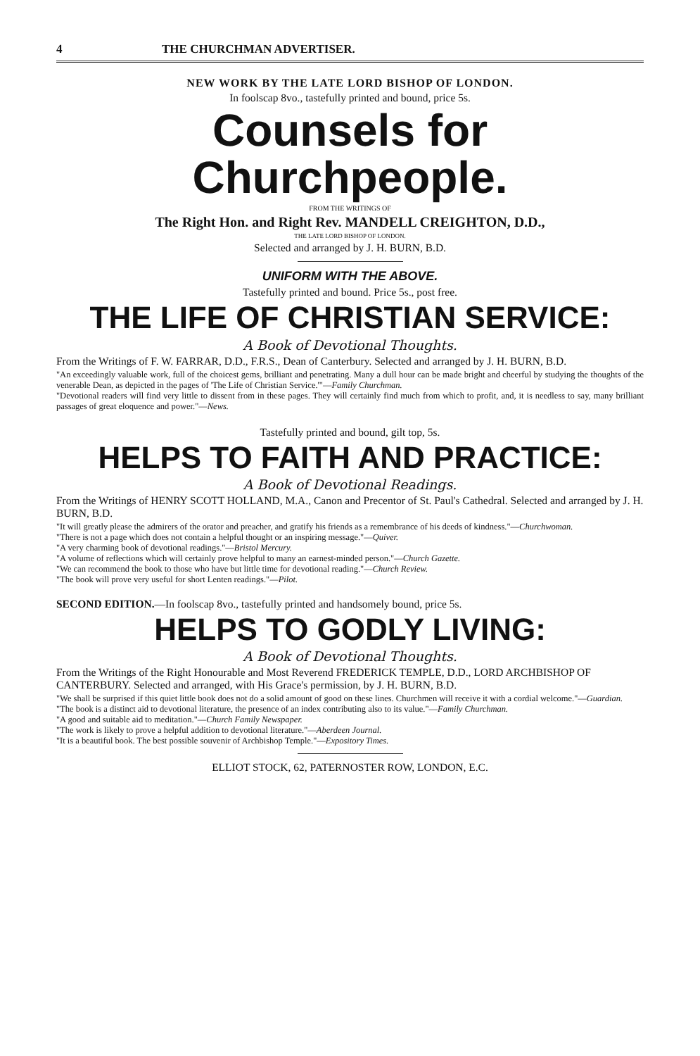4 THE CHURCHMAN ADVERTISER.
NEW WORK BY THE LATE LORD BISHOP OF LONDON.
In foolscap 8vo., tastefully printed and bound, price 5s.
Counsels for Churchpeople.
FROM THE WRITINGS OF
The Right Hon. and Right Rev. MANDELL CREIGHTON, D.D.,
THE LATE LORD BISHOP OF LONDON.
Selected and arranged by J. H. BURN, B.D.
UNIFORM WITH THE ABOVE.
Tastefully printed and bound. Price 5s., post free.
THE LIFE OF CHRISTIAN SERVICE:
A Book of Devotional Thoughts.
From the Writings of F. W. FARRAR, D.D., F.R.S., Dean of Canterbury. Selected and arranged by J. H. BURN, B.D.
"An exceedingly valuable work, full of the choicest gems, brilliant and penetrating. Many a dull hour can be made bright and cheerful by studying the thoughts of the venerable Dean, as depicted in the pages of 'The Life of Christian Service.'"—Family Churchman.
"Devotional readers will find very little to dissent from in these pages. They will certainly find much from which to profit, and, it is needless to say, many brilliant passages of great eloquence and power."—News.
Tastefully printed and bound, gilt top, 5s.
HELPS TO FAITH AND PRACTICE:
A Book of Devotional Readings.
From the Writings of HENRY SCOTT HOLLAND, M.A., Canon and Precentor of St. Paul's Cathedral. Selected and arranged by J. H. BURN, B.D.
"It will greatly please the admirers of the orator and preacher, and gratify his friends as a remembrance of his deeds of kindness."—Churchwoman.
"There is not a page which does not contain a helpful thought or an inspiring message."—Quiver.
"A very charming book of devotional readings."—Bristol Mercury.
"A volume of reflections which will certainly prove helpful to many an earnest-minded person."—Church Gazette.
"We can recommend the book to those who have but little time for devotional reading."—Church Review.
"The book will prove very useful for short Lenten readings."—Pilot.
SECOND EDITION.—In foolscap 8vo., tastefully printed and handsomely bound, price 5s.
HELPS TO GODLY LIVING:
A Book of Devotional Thoughts.
From the Writings of the Right Honourable and Most Reverend FREDERICK TEMPLE, D.D., LORD ARCHBISHOP OF CANTERBURY. Selected and arranged, with His Grace's permission, by J. H. BURN, B.D.
"We shall be surprised if this quiet little book does not do a solid amount of good on these lines. Churchmen will receive it with a cordial welcome."—Guardian.
"The book is a distinct aid to devotional literature, the presence of an index contributing also to its value."—Family Churchman.
"A good and suitable aid to meditation."—Church Family Newspaper.
"The work is likely to prove a helpful addition to devotional literature."—Aberdeen Journal.
"It is a beautiful book. The best possible souvenir of Archbishop Temple."—Expository Times.
ELLIOT STOCK, 62, PATERNOSTER ROW, LONDON, E.C.